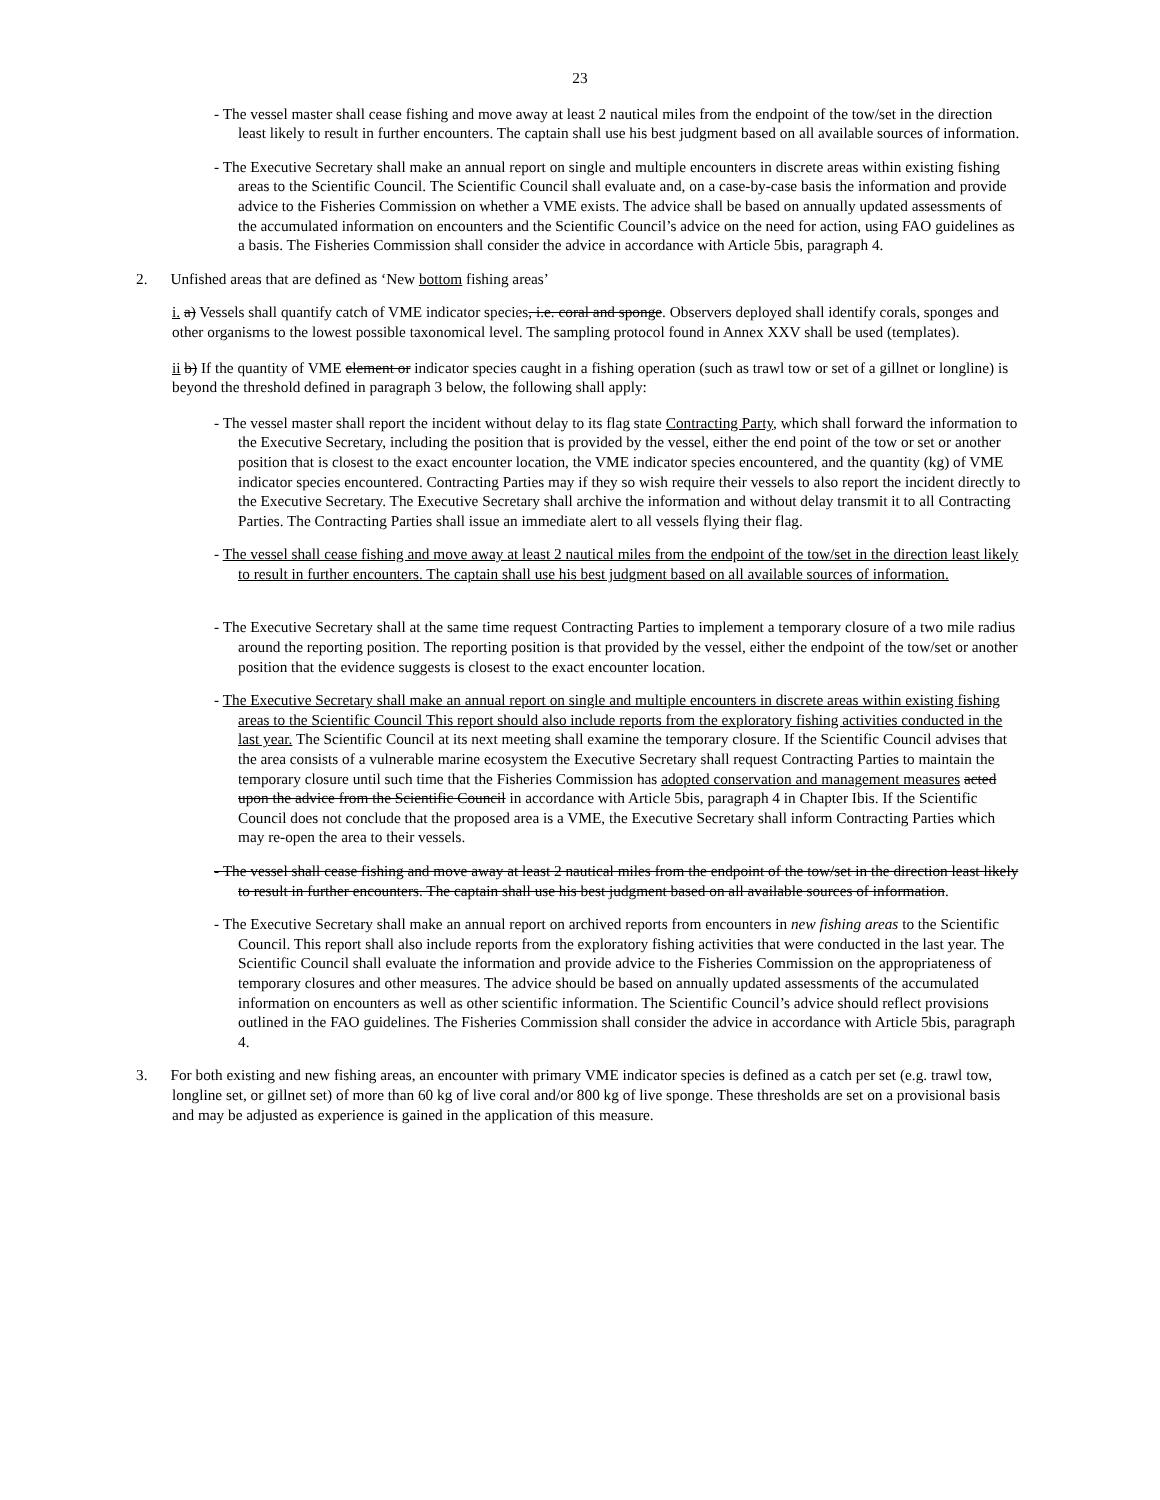23
- The vessel master shall cease fishing and move away at least 2 nautical miles from the endpoint of the tow/set in the direction least likely to result in further encounters. The captain shall use his best judgment based on all available sources of information.
- The Executive Secretary shall make an annual report on single and multiple encounters in discrete areas within existing fishing areas to the Scientific Council. The Scientific Council shall evaluate and, on a case-by-case basis the information and provide advice to the Fisheries Commission on whether a VME exists. The advice shall be based on annually updated assessments of the accumulated information on encounters and the Scientific Council’s advice on the need for action, using FAO guidelines as a basis. The Fisheries Commission shall consider the advice in accordance with Article 5bis, paragraph 4.
2. Unfished areas that are defined as ‘New bottom fishing areas’
i. a) Vessels shall quantify catch of VME indicator species, i.e. coral and sponge. Observers deployed shall identify corals, sponges and other organisms to the lowest possible taxonomical level. The sampling protocol found in Annex XXV shall be used (templates).
ii b) If the quantity of VME element or indicator species caught in a fishing operation (such as trawl tow or set of a gillnet or longline) is beyond the threshold defined in paragraph 3 below, the following shall apply:
- The vessel master shall report the incident without delay to its flag state Contracting Party, which shall forward the information to the Executive Secretary, including the position that is provided by the vessel, either the end point of the tow or set or another position that is closest to the exact encounter location, the VME indicator species encountered, and the quantity (kg) of VME indicator species encountered. Contracting Parties may if they so wish require their vessels to also report the incident directly to the Executive Secretary. The Executive Secretary shall archive the information and without delay transmit it to all Contracting Parties. The Contracting Parties shall issue an immediate alert to all vessels flying their flag.
- The vessel shall cease fishing and move away at least 2 nautical miles from the endpoint of the tow/set in the direction least likely to result in further encounters. The captain shall use his best judgment based on all available sources of information.
- The Executive Secretary shall at the same time request Contracting Parties to implement a temporary closure of a two mile radius around the reporting position. The reporting position is that provided by the vessel, either the endpoint of the tow/set or another position that the evidence suggests is closest to the exact encounter location.
- The Executive Secretary shall make an annual report on single and multiple encounters in discrete areas within existing fishing areas to the Scientific Council This report should also include reports from the exploratory fishing activities conducted in the last year. The Scientific Council at its next meeting shall examine the temporary closure. If the Scientific Council advises that the area consists of a vulnerable marine ecosystem the Executive Secretary shall request Contracting Parties to maintain the temporary closure until such time that the Fisheries Commission has adopted conservation and management measures acted upon the advice from the Scientific Council in accordance with Article 5bis, paragraph 4 in Chapter Ibis. If the Scientific Council does not conclude that the proposed area is a VME, the Executive Secretary shall inform Contracting Parties which may re-open the area to their vessels.
- The vessel shall cease fishing and move away at least 2 nautical miles from the endpoint of the tow/set in the direction least likely to result in further encounters. The captain shall use his best judgment based on all available sources of information.
- The Executive Secretary shall make an annual report on archived reports from encounters in new fishing areas to the Scientific Council. This report shall also include reports from the exploratory fishing activities that were conducted in the last year. The Scientific Council shall evaluate the information and provide advice to the Fisheries Commission on the appropriateness of temporary closures and other measures. The advice should be based on annually updated assessments of the accumulated information on encounters as well as other scientific information. The Scientific Council’s advice should reflect provisions outlined in the FAO guidelines. The Fisheries Commission shall consider the advice in accordance with Article 5bis, paragraph 4.
3. For both existing and new fishing areas, an encounter with primary VME indicator species is defined as a catch per set (e.g. trawl tow, longline set, or gillnet set) of more than 60 kg of live coral and/or 800 kg of live sponge. These thresholds are set on a provisional basis and may be adjusted as experience is gained in the application of this measure.